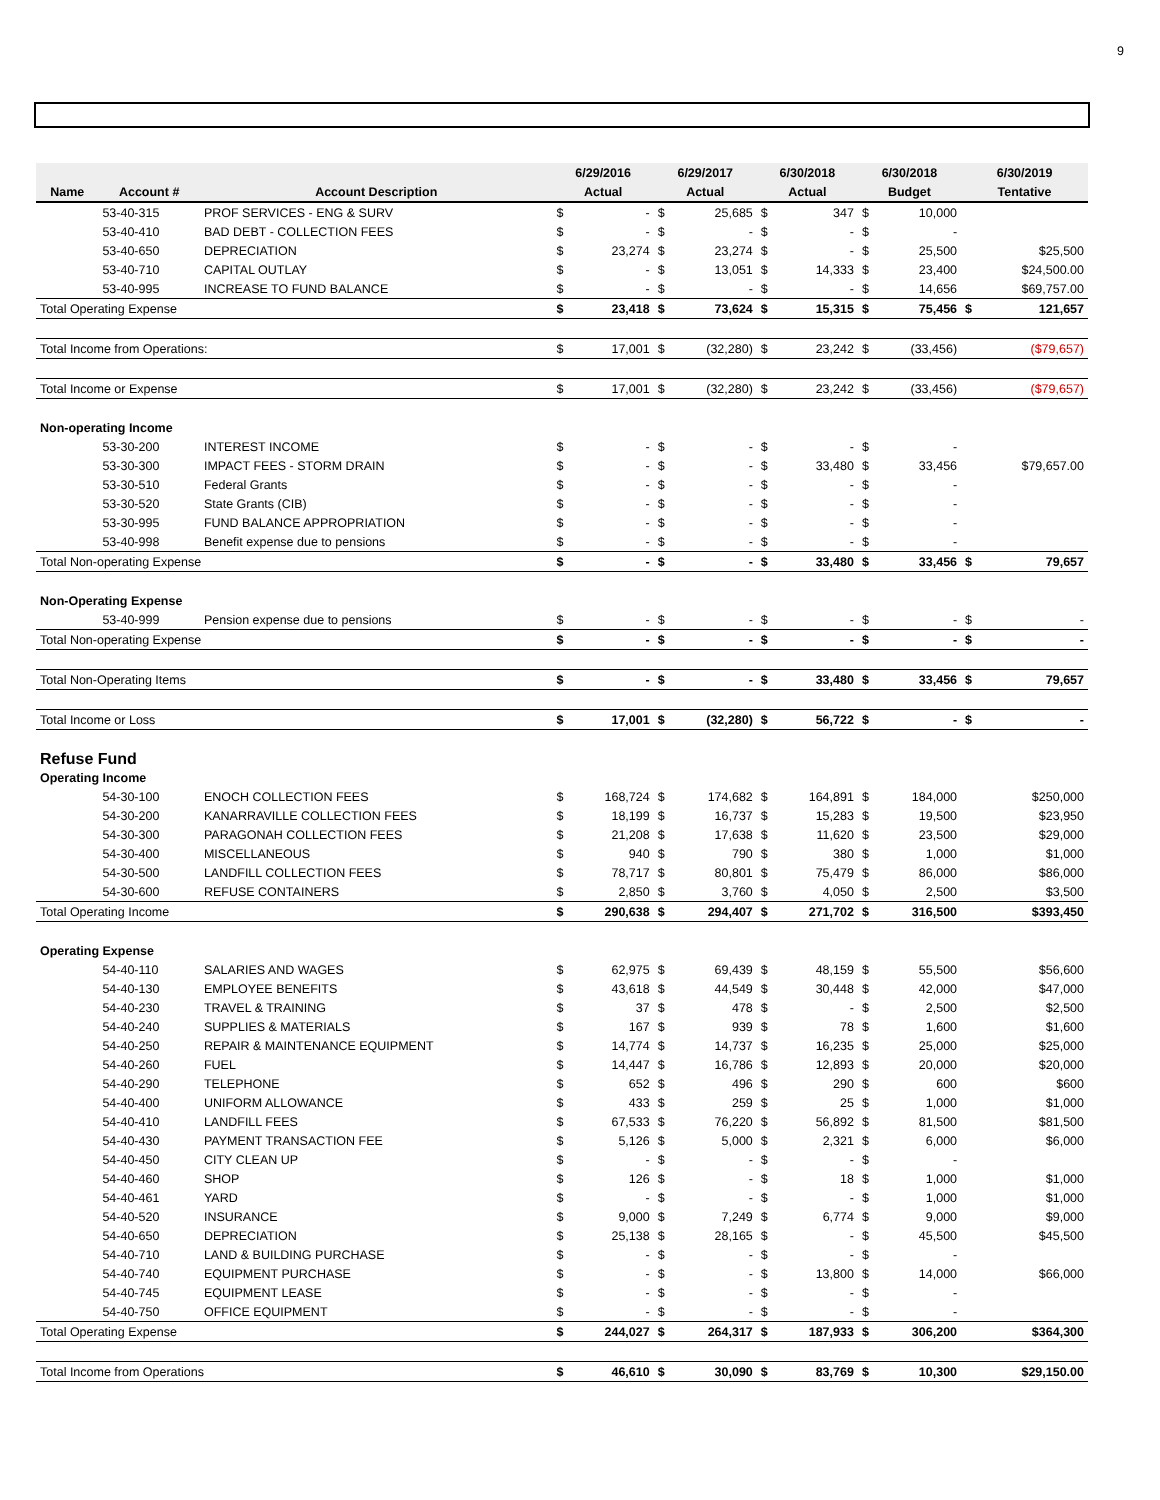9
| | | | 6/29/2016 | | 6/29/2017 | | 6/30/2018 | | 6/30/2018 | | 6/30/2019 | |
| --- | --- | --- | --- | --- | --- | --- | --- | --- | --- | --- | --- | --- |
| Name | Account # | Account Description | Actual | | Actual | | Actual | | Budget | | Tentative | |
| | 53-40-315 | PROF SERVICES - ENG & SURV | $ | - | $ | 25,685 | $ | 347 | $ | 10,000 | | |
| | 53-40-410 | BAD DEBT - COLLECTION FEES | $ | - | $ | - | $ | - | $ | - | | |
| | 53-40-650 | DEPRECIATION | $ | 23,274 | $ | 23,274 | $ | - | $ | 25,500 | | $25,500 |
| | 53-40-710 | CAPITAL OUTLAY | $ | - | $ | 13,051 | $ | 14,333 | $ | 23,400 | | $24,500.00 |
| | 53-40-995 | INCREASE TO FUND BALANCE | $ | - | $ | - | $ | - | $ | 14,656 | | $69,757.00 |
| Total Operating Expense | | | $ | 23,418 | $ | 73,624 | $ | 15,315 | $ | 75,456 | $ | 121,657 |
| Total Income from Operations: | | | $ | 17,001 | $ | (32,280) | $ | 23,242 | $ | (33,456) | | ($79,657) |
| Total Income or Expense | | | $ | 17,001 | $ | (32,280) | $ | 23,242 | $ | (33,456) | | ($79,657) |
| Non-operating Income | | | | | | | | | | | | |
| | 53-30-200 | INTEREST INCOME | $ | - | $ | - | $ | - | $ | - | | |
| | 53-30-300 | IMPACT FEES - STORM DRAIN | $ | - | $ | - | $ | 33,480 | $ | 33,456 | | $79,657.00 |
| | 53-30-510 | Federal Grants | $ | - | $ | - | $ | - | $ | - | | |
| | 53-30-520 | State Grants (CIB) | $ | - | $ | - | $ | - | $ | - | | |
| | 53-30-995 | FUND BALANCE APPROPRIATION | $ | - | $ | - | $ | - | $ | - | | |
| | 53-40-998 | Benefit expense due to pensions | $ | - | $ | - | $ | - | $ | - | | |
| Total Non-operating Expense | | | $ | - | $ | - | $ | 33,480 | $ | 33,456 | $ | 79,657 |
| Non-Operating Expense | | | | | | | | | | | | |
| | 53-40-999 | Pension expense due to pensions | $ | - | $ | - | $ | - | $ | - | $ | - |
| Total Non-operating Expense | | | $ | - | $ | - | $ | - | $ | - | $ | - |
| Total Non-Operating Items | | | $ | - | $ | - | $ | 33,480 | $ | 33,456 | $ | 79,657 |
| Total Income or Loss | | | $ | 17,001 | $ | (32,280) | $ | 56,722 | $ | - | $ | - |
| Refuse Fund | | | | | | | | | | | | |
| Operating Income | | | | | | | | | | | | |
| | 54-30-100 | ENOCH COLLECTION FEES | $ | 168,724 | $ | 174,682 | $ | 164,891 | $ | 184,000 | | $250,000 |
| | 54-30-200 | KANARRAVILLE COLLECTION FEES | $ | 18,199 | $ | 16,737 | $ | 15,283 | $ | 19,500 | | $23,950 |
| | 54-30-300 | PARAGONAH COLLECTION FEES | $ | 21,208 | $ | 17,638 | $ | 11,620 | $ | 23,500 | | $29,000 |
| | 54-30-400 | MISCELLANEOUS | $ | 940 | $ | 790 | $ | 380 | $ | 1,000 | | $1,000 |
| | 54-30-500 | LANDFILL COLLECTION FEES | $ | 78,717 | $ | 80,801 | $ | 75,479 | $ | 86,000 | | $86,000 |
| | 54-30-600 | REFUSE CONTAINERS | $ | 2,850 | $ | 3,760 | $ | 4,050 | $ | 2,500 | | $3,500 |
| Total Operating Income | | | $ | 290,638 | $ | 294,407 | $ | 271,702 | $ | 316,500 | | $393,450 |
| Operating Expense | | | | | | | | | | | | |
| | 54-40-110 | SALARIES AND WAGES | $ | 62,975 | $ | 69,439 | $ | 48,159 | $ | 55,500 | | $56,600 |
| | 54-40-130 | EMPLOYEE BENEFITS | $ | 43,618 | $ | 44,549 | $ | 30,448 | $ | 42,000 | | $47,000 |
| | 54-40-230 | TRAVEL & TRAINING | $ | 37 | $ | 478 | $ | - | $ | 2,500 | | $2,500 |
| | 54-40-240 | SUPPLIES & MATERIALS | $ | 167 | $ | 939 | $ | 78 | $ | 1,600 | | $1,600 |
| | 54-40-250 | REPAIR & MAINTENANCE EQUIPMENT | $ | 14,774 | $ | 14,737 | $ | 16,235 | $ | 25,000 | | $25,000 |
| | 54-40-260 | FUEL | $ | 14,447 | $ | 16,786 | $ | 12,893 | $ | 20,000 | | $20,000 |
| | 54-40-290 | TELEPHONE | $ | 652 | $ | 496 | $ | 290 | $ | 600 | | $600 |
| | 54-40-400 | UNIFORM ALLOWANCE | $ | 433 | $ | 259 | $ | 25 | $ | 1,000 | | $1,000 |
| | 54-40-410 | LANDFILL FEES | $ | 67,533 | $ | 76,220 | $ | 56,892 | $ | 81,500 | | $81,500 |
| | 54-40-430 | PAYMENT TRANSACTION FEE | $ | 5,126 | $ | 5,000 | $ | 2,321 | $ | 6,000 | | $6,000 |
| | 54-40-450 | CITY CLEAN UP | $ | - | $ | - | $ | - | $ | - | | |
| | 54-40-460 | SHOP | $ | 126 | $ | - | $ | 18 | $ | 1,000 | | $1,000 |
| | 54-40-461 | YARD | $ | - | $ | - | $ | - | $ | 1,000 | | $1,000 |
| | 54-40-520 | INSURANCE | $ | 9,000 | $ | 7,249 | $ | 6,774 | $ | 9,000 | | $9,000 |
| | 54-40-650 | DEPRECIATION | $ | 25,138 | $ | 28,165 | $ | - | $ | 45,500 | | $45,500 |
| | 54-40-710 | LAND & BUILDING PURCHASE | $ | - | $ | - | $ | - | $ | - | | |
| | 54-40-740 | EQUIPMENT PURCHASE | $ | - | $ | - | $ | 13,800 | $ | 14,000 | | $66,000 |
| | 54-40-745 | EQUIPMENT LEASE | $ | - | $ | - | $ | - | $ | - | | |
| | 54-40-750 | OFFICE EQUIPMENT | $ | - | $ | - | $ | - | $ | - | | |
| Total Operating Expense | | | $ | 244,027 | $ | 264,317 | $ | 187,933 | $ | 306,200 | | $364,300 |
| Total Income from Operations | | | $ | 46,610 | $ | 30,090 | $ | 83,769 | $ | 10,300 | | $29,150.00 |